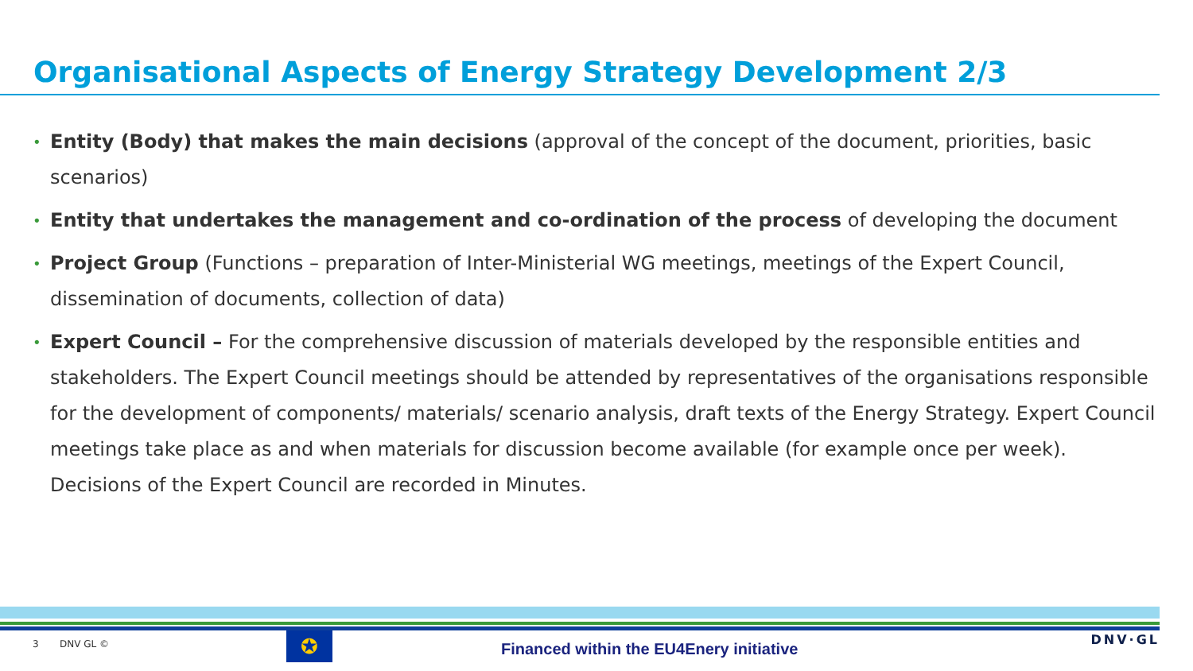Organisational Aspects of Energy Strategy Development 2/3
• Entity (Body) that makes the main decisions (approval of the concept of the document, priorities, basic scenarios)
• Entity that undertakes the management and co-ordination of the process of developing the document
• Project Group (Functions – preparation of Inter-Ministerial WG meetings, meetings of the Expert Council, dissemination of documents, collection of data)
• Expert Council – For the comprehensive discussion of materials developed by the responsible entities and stakeholders. The Expert Council meetings should be attended by representatives of the organisations responsible for the development of components/ materials/ scenario analysis, draft texts of the Energy Strategy. Expert Council meetings take place as and when materials for discussion become available (for example once per week). Decisions of the Expert Council are recorded in Minutes.
3 DNV GL © ✪
Financed within the EU4Enery initiative
DNV·GL